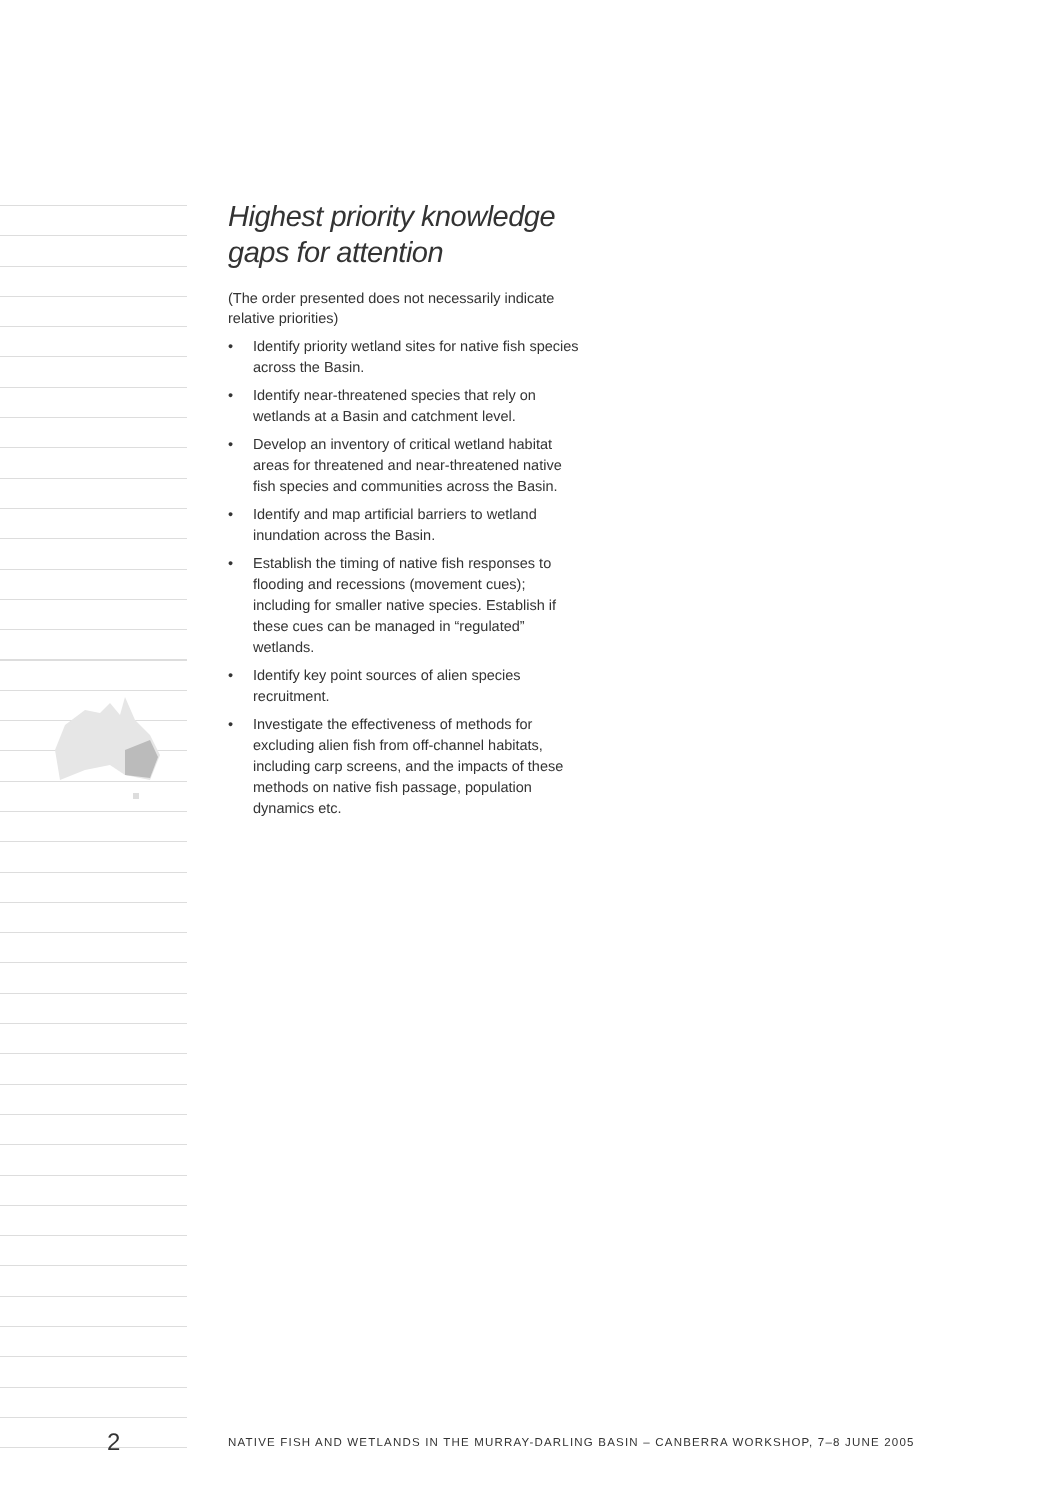Highest priority knowledge gaps for attention
(The order presented does not necessarily indicate relative priorities)
• Identify priority wetland sites for native fish species across the Basin.
• Identify near-threatened species that rely on wetlands at a Basin and catchment level.
• Develop an inventory of critical wetland habitat areas for threatened and near-threatened native fish species and communities across the Basin.
• Identify and map artificial barriers to wetland inundation across the Basin.
• Establish the timing of native fish responses to flooding and recessions (movement cues); including for smaller native species. Establish if these cues can be managed in “regulated” wetlands.
• Identify key point sources of alien species recruitment.
• Investigate the effectiveness of methods for excluding alien fish from off-channel habitats, including carp screens, and the impacts of these methods on native fish passage, population dynamics etc.
2
NATIVE FISH AND WETLANDS IN THE MURRAY-DARLING BASIN – CANBERRA WORKSHOP, 7–8 JUNE 2005